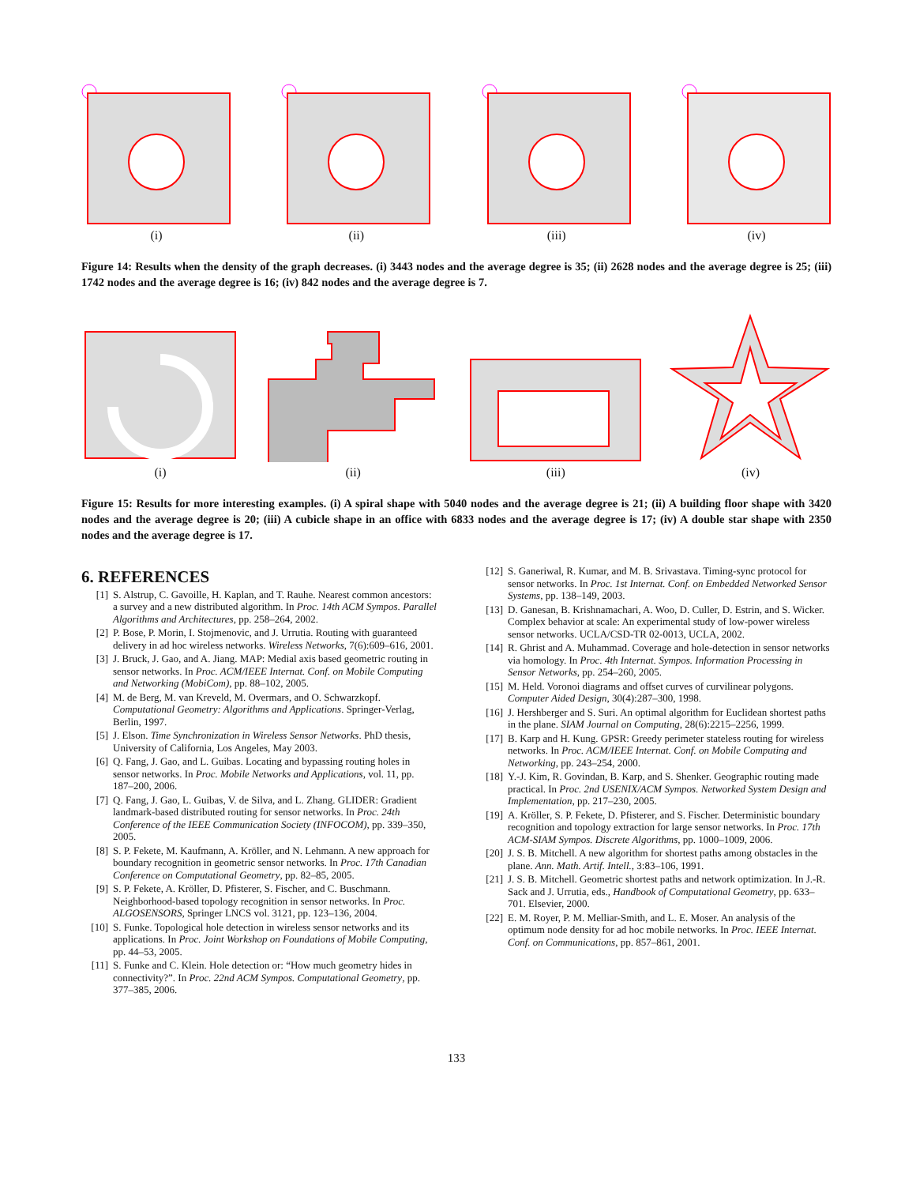(i)
(ii)
(iii)
(iv)
Figure 14: Results when the density of the graph decreases. (i) 3443 nodes and the average degree is 35; (ii) 2628 nodes and the average degree is 25; (iii) 1742 nodes and the average degree is 16; (iv) 842 nodes and the average degree is 7.
(i)
(ii)
(iii)
(iv)
Figure 15: Results for more interesting examples. (i) A spiral shape with 5040 nodes and the average degree is 21; (ii) A building floor shape with 3420 nodes and the average degree is 20; (iii) A cubicle shape in an office with 6833 nodes and the average degree is 17; (iv) A double star shape with 2350 nodes and the average degree is 17.
6. REFERENCES
[1] S. Alstrup, C. Gavoille, H. Kaplan, and T. Rauhe. Nearest common ancestors: a survey and a new distributed algorithm. In Proc. 14th ACM Sympos. Parallel Algorithms and Architectures, pp. 258–264, 2002.
[2] P. Bose, P. Morin, I. Stojmenovic, and J. Urrutia. Routing with guaranteed delivery in ad hoc wireless networks. Wireless Networks, 7(6):609–616, 2001.
[3] J. Bruck, J. Gao, and A. Jiang. MAP: Medial axis based geometric routing in sensor networks. In Proc. ACM/IEEE Internat. Conf. on Mobile Computing and Networking (MobiCom), pp. 88–102, 2005.
[4] M. de Berg, M. van Kreveld, M. Overmars, and O. Schwarzkopf. Computational Geometry: Algorithms and Applications. Springer-Verlag, Berlin, 1997.
[5] J. Elson. Time Synchronization in Wireless Sensor Networks. PhD thesis, University of California, Los Angeles, May 2003.
[6] Q. Fang, J. Gao, and L. Guibas. Locating and bypassing routing holes in sensor networks. In Proc. Mobile Networks and Applications, vol. 11, pp. 187–200, 2006.
[7] Q. Fang, J. Gao, L. Guibas, V. de Silva, and L. Zhang. GLIDER: Gradient landmark-based distributed routing for sensor networks. In Proc. 24th Conference of the IEEE Communication Society (INFOCOM), pp. 339–350, 2005.
[8] S. P. Fekete, M. Kaufmann, A. Kröller, and N. Lehmann. A new approach for boundary recognition in geometric sensor networks. In Proc. 17th Canadian Conference on Computational Geometry, pp. 82–85, 2005.
[9] S. P. Fekete, A. Kröller, D. Pfisterer, S. Fischer, and C. Buschmann. Neighborhood-based topology recognition in sensor networks. In Proc. ALGOSENSORS, Springer LNCS vol. 3121, pp. 123–136, 2004.
[10] S. Funke. Topological hole detection in wireless sensor networks and its applications. In Proc. Joint Workshop on Foundations of Mobile Computing, pp. 44–53, 2005.
[11] S. Funke and C. Klein. Hole detection or: “How much geometry hides in connectivity?”. In Proc. 22nd ACM Sympos. Computational Geometry, pp. 377–385, 2006.
[12] S. Ganeriwal, R. Kumar, and M. B. Srivastava. Timing-sync protocol for sensor networks. In Proc. 1st Internat. Conf. on Embedded Networked Sensor Systems, pp. 138–149, 2003.
[13] D. Ganesan, B. Krishnamachari, A. Woo, D. Culler, D. Estrin, and S. Wicker. Complex behavior at scale: An experimental study of low-power wireless sensor networks. UCLA/CSD-TR 02-0013, UCLA, 2002.
[14] R. Ghrist and A. Muhammad. Coverage and hole-detection in sensor networks via homology. In Proc. 4th Internat. Sympos. Information Processing in Sensor Networks, pp. 254–260, 2005.
[15] M. Held. Voronoi diagrams and offset curves of curvilinear polygons. Computer Aided Design, 30(4):287–300, 1998.
[16] J. Hershberger and S. Suri. An optimal algorithm for Euclidean shortest paths in the plane. SIAM Journal on Computing, 28(6):2215–2256, 1999.
[17] B. Karp and H. Kung. GPSR: Greedy perimeter stateless routing for wireless networks. In Proc. ACM/IEEE Internat. Conf. on Mobile Computing and Networking, pp. 243–254, 2000.
[18] Y.-J. Kim, R. Govindan, B. Karp, and S. Shenker. Geographic routing made practical. In Proc. 2nd USENIX/ACM Sympos. Networked System Design and Implementation, pp. 217–230, 2005.
[19] A. Kröller, S. P. Fekete, D. Pfisterer, and S. Fischer. Deterministic boundary recognition and topology extraction for large sensor networks. In Proc. 17th ACM-SIAM Sympos. Discrete Algorithms, pp. 1000–1009, 2006.
[20] J. S. B. Mitchell. A new algorithm for shortest paths among obstacles in the plane. Ann. Math. Artif. Intell., 3:83–106, 1991.
[21] J. S. B. Mitchell. Geometric shortest paths and network optimization. In J.-R. Sack and J. Urrutia, eds., Handbook of Computational Geometry, pp. 633–701. Elsevier, 2000.
[22] E. M. Royer, P. M. Melliar-Smith, and L. E. Moser. An analysis of the optimum node density for ad hoc mobile networks. In Proc. IEEE Internat. Conf. on Communications, pp. 857–861, 2001.
133